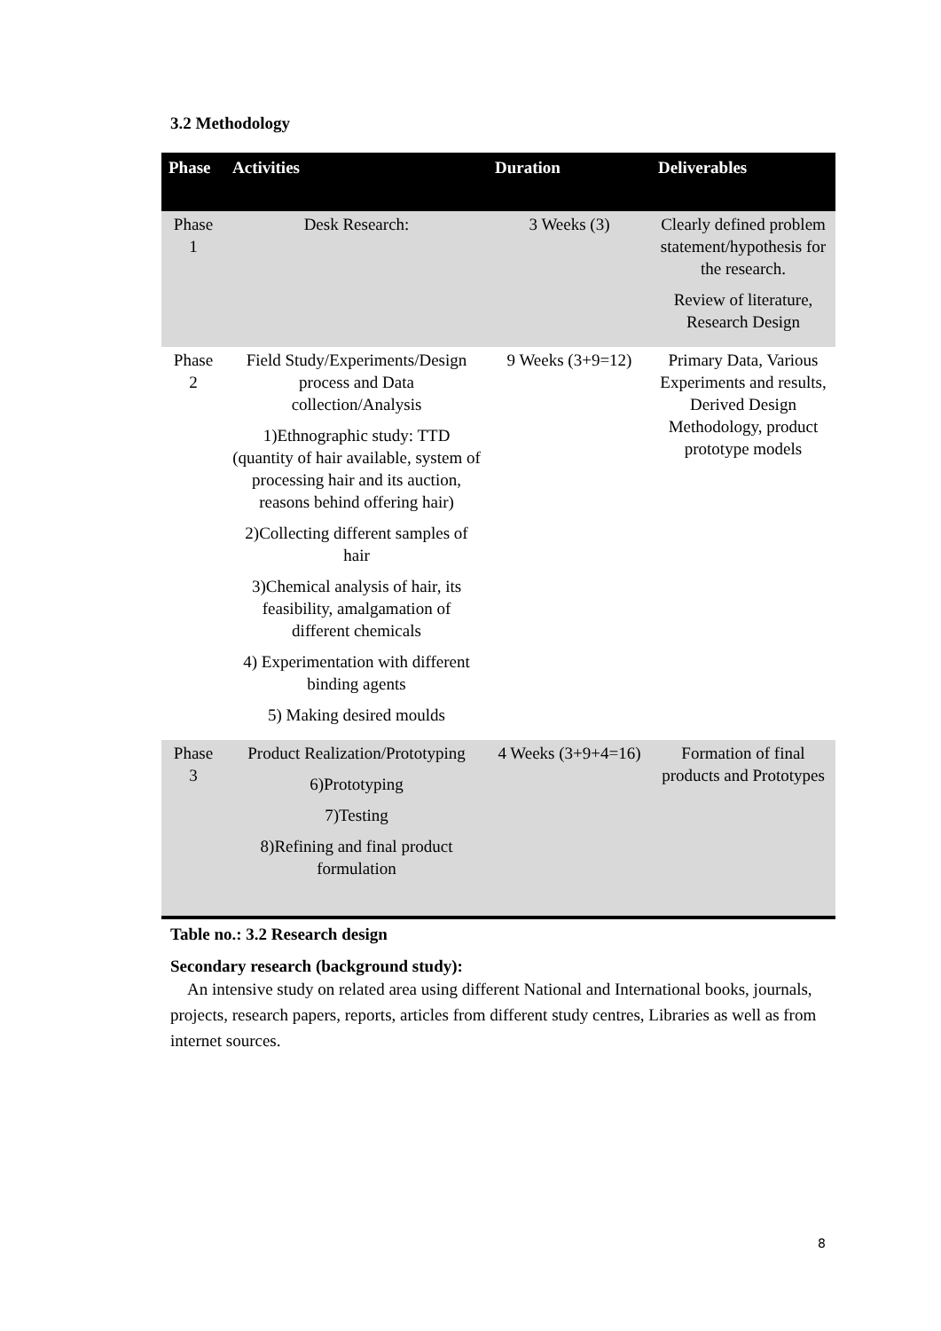3.2 Methodology
| Phase | Activities | Duration | Deliverables |
| --- | --- | --- | --- |
| Phase 1 | Desk Research: | 3 Weeks (3) | Clearly defined problem statement/hypothesis for the research. Review of literature, Research Design |
| Phase 2 | Field Study/Experiments/Design process and Data collection/Analysis 1)Ethnographic study: TTD (quantity of hair available, system of processing hair and its auction, reasons behind offering hair) 2)Collecting different samples of hair 3)Chemical analysis of hair, its feasibility, amalgamation of different chemicals 4) Experimentation with different binding agents 5) Making desired moulds | 9 Weeks (3+9=12) | Primary Data, Various Experiments and results, Derived Design Methodology, product prototype models |
| Phase 3 | Product Realization/Prototyping 6)Prototyping 7)Testing 8)Refining and final product formulation | 4 Weeks (3+9+4=16) | Formation of final products and Prototypes |
Table no.: 3.2 Research design
Secondary research (background study):
An intensive study on related area using different National and International books, journals, projects, research papers, reports, articles from different study centres, Libraries as well as from internet sources.
8